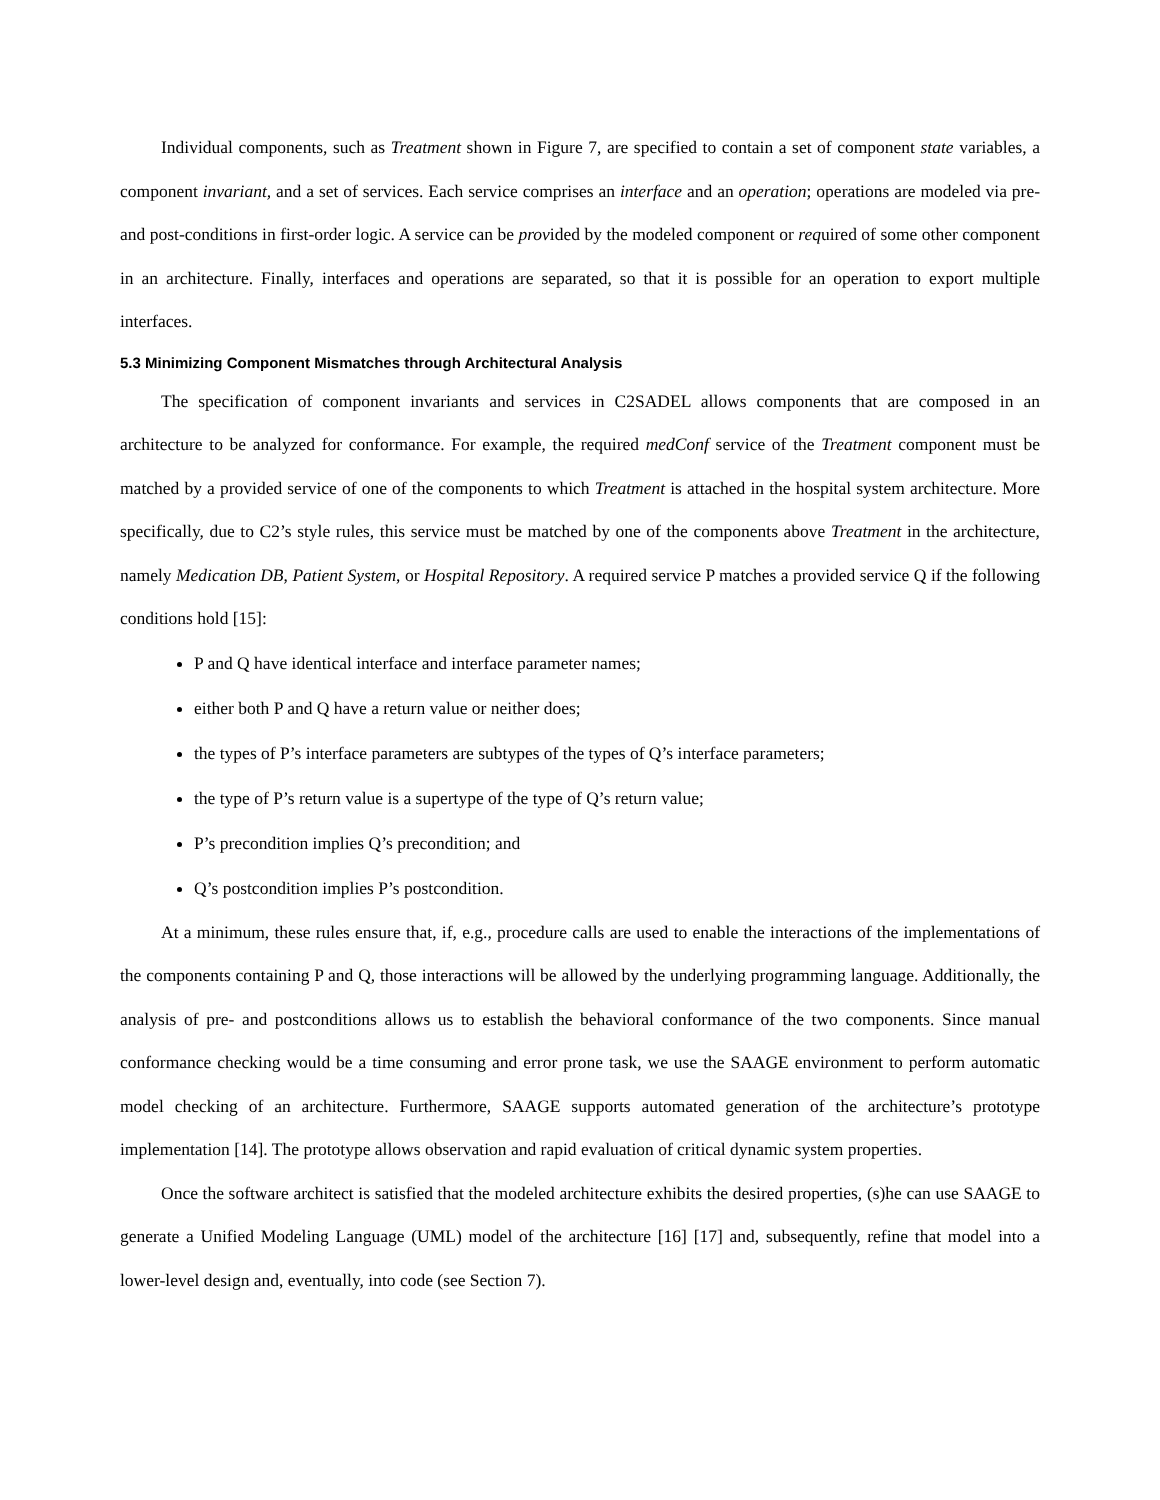Individual components, such as Treatment shown in Figure 7, are specified to contain a set of component state variables, a component invariant, and a set of services. Each service comprises an interface and an operation; operations are modeled via pre- and post-conditions in first-order logic. A service can be provided by the modeled component or required of some other component in an architecture. Finally, interfaces and operations are separated, so that it is possible for an operation to export multiple interfaces.
5.3 Minimizing Component Mismatches through Architectural Analysis
The specification of component invariants and services in C2SADEL allows components that are composed in an architecture to be analyzed for conformance. For example, the required medConf service of the Treatment component must be matched by a provided service of one of the components to which Treatment is attached in the hospital system architecture. More specifically, due to C2’s style rules, this service must be matched by one of the components above Treatment in the architecture, namely Medication DB, Patient System, or Hospital Repository. A required service P matches a provided service Q if the following conditions hold [15]:
P and Q have identical interface and interface parameter names;
either both P and Q have a return value or neither does;
the types of P’s interface parameters are subtypes of the types of Q’s interface parameters;
the type of P’s return value is a supertype of the type of Q’s return value;
P’s precondition implies Q’s precondition; and
Q’s postcondition implies P’s postcondition.
At a minimum, these rules ensure that, if, e.g., procedure calls are used to enable the interactions of the implementations of the components containing P and Q, those interactions will be allowed by the underlying programming language. Additionally, the analysis of pre- and postconditions allows us to establish the behavioral conformance of the two components. Since manual conformance checking would be a time consuming and error prone task, we use the SAAGE environment to perform automatic model checking of an architecture. Furthermore, SAAGE supports automated generation of the architecture’s prototype implementation [14]. The prototype allows observation and rapid evaluation of critical dynamic system properties.
Once the software architect is satisfied that the modeled architecture exhibits the desired properties, (s)he can use SAAGE to generate a Unified Modeling Language (UML) model of the architecture [16] [17] and, subsequently, refine that model into a lower-level design and, eventually, into code (see Section 7).